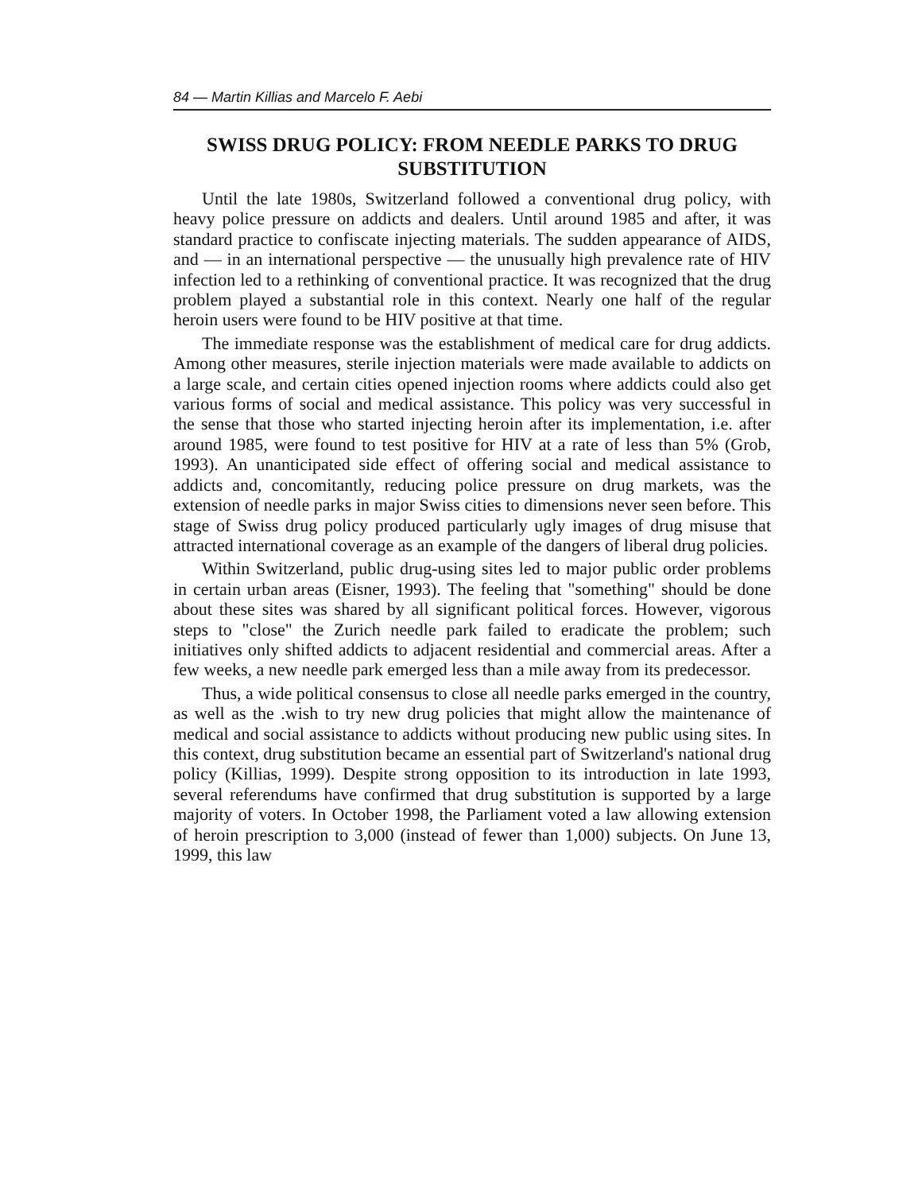84 — Martin Killias and Marcelo F. Aebi
SWISS DRUG POLICY: FROM NEEDLE PARKS TO DRUG SUBSTITUTION
Until the late 1980s, Switzerland followed a conventional drug policy, with heavy police pressure on addicts and dealers. Until around 1985 and after, it was standard practice to confiscate injecting materials. The sudden appearance of AIDS, and — in an international perspective — the unusually high prevalence rate of HIV infection led to a rethinking of conventional practice. It was recognized that the drug problem played a substantial role in this context. Nearly one half of the regular heroin users were found to be HIV positive at that time.
The immediate response was the establishment of medical care for drug addicts. Among other measures, sterile injection materials were made available to addicts on a large scale, and certain cities opened injection rooms where addicts could also get various forms of social and medical assistance. This policy was very successful in the sense that those who started injecting heroin after its implementation, i.e. after around 1985, were found to test positive for HIV at a rate of less than 5% (Grob, 1993). An unanticipated side effect of offering social and medical assistance to addicts and, concomitantly, reducing police pressure on drug markets, was the extension of needle parks in major Swiss cities to dimensions never seen before. This stage of Swiss drug policy produced particularly ugly images of drug misuse that attracted international coverage as an example of the dangers of liberal drug policies.
Within Switzerland, public drug-using sites led to major public order problems in certain urban areas (Eisner, 1993). The feeling that "something" should be done about these sites was shared by all significant political forces. However, vigorous steps to "close" the Zurich needle park failed to eradicate the problem; such initiatives only shifted addicts to adjacent residential and commercial areas. After a few weeks, a new needle park emerged less than a mile away from its predecessor.
Thus, a wide political consensus to close all needle parks emerged in the country, as well as the .wish to try new drug policies that might allow the maintenance of medical and social assistance to addicts without producing new public using sites. In this context, drug substitution became an essential part of Switzerland's national drug policy (Killias, 1999). Despite strong opposition to its introduction in late 1993, several referendums have confirmed that drug substitution is supported by a large majority of voters. In October 1998, the Parliament voted a law allowing extension of heroin prescription to 3,000 (instead of fewer than 1,000) subjects. On June 13, 1999, this law